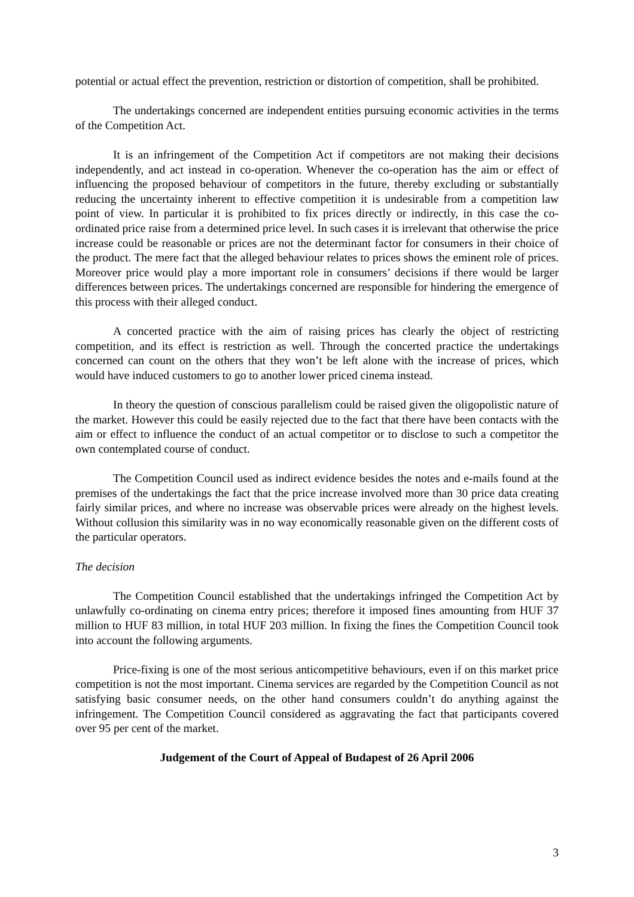potential or actual effect the prevention, restriction or distortion of competition, shall be prohibited.
The undertakings concerned are independent entities pursuing economic activities in the terms of the Competition Act.
It is an infringement of the Competition Act if competitors are not making their decisions independently, and act instead in co-operation. Whenever the co-operation has the aim or effect of influencing the proposed behaviour of competitors in the future, thereby excluding or substantially reducing the uncertainty inherent to effective competition it is undesirable from a competition law point of view. In particular it is prohibited to fix prices directly or indirectly, in this case the co-ordinated price raise from a determined price level. In such cases it is irrelevant that otherwise the price increase could be reasonable or prices are not the determinant factor for consumers in their choice of the product. The mere fact that the alleged behaviour relates to prices shows the eminent role of prices. Moreover price would play a more important role in consumers’ decisions if there would be larger differences between prices. The undertakings concerned are responsible for hindering the emergence of this process with their alleged conduct.
A concerted practice with the aim of raising prices has clearly the object of restricting competition, and its effect is restriction as well. Through the concerted practice the undertakings concerned can count on the others that they won’t be left alone with the increase of prices, which would have induced customers to go to another lower priced cinema instead.
In theory the question of conscious parallelism could be raised given the oligopolistic nature of the market. However this could be easily rejected due to the fact that there have been contacts with the aim or effect to influence the conduct of an actual competitor or to disclose to such a competitor the own contemplated course of conduct.
The Competition Council used as indirect evidence besides the notes and e-mails found at the premises of the undertakings the fact that the price increase involved more than 30 price data creating fairly similar prices, and where no increase was observable prices were already on the highest levels. Without collusion this similarity was in no way economically reasonable given on the different costs of the particular operators.
The decision
The Competition Council established that the undertakings infringed the Competition Act by unlawfully co-ordinating on cinema entry prices; therefore it imposed fines amounting from HUF 37 million to HUF 83 million, in total HUF 203 million. In fixing the fines the Competition Council took into account the following arguments.
Price-fixing is one of the most serious anticompetitive behaviours, even if on this market price competition is not the most important. Cinema services are regarded by the Competition Council as not satisfying basic consumer needs, on the other hand consumers couldn’t do anything against the infringement. The Competition Council considered as aggravating the fact that participants covered over 95 per cent of the market.
Judgement of the Court of Appeal of Budapest of 26 April 2006
3